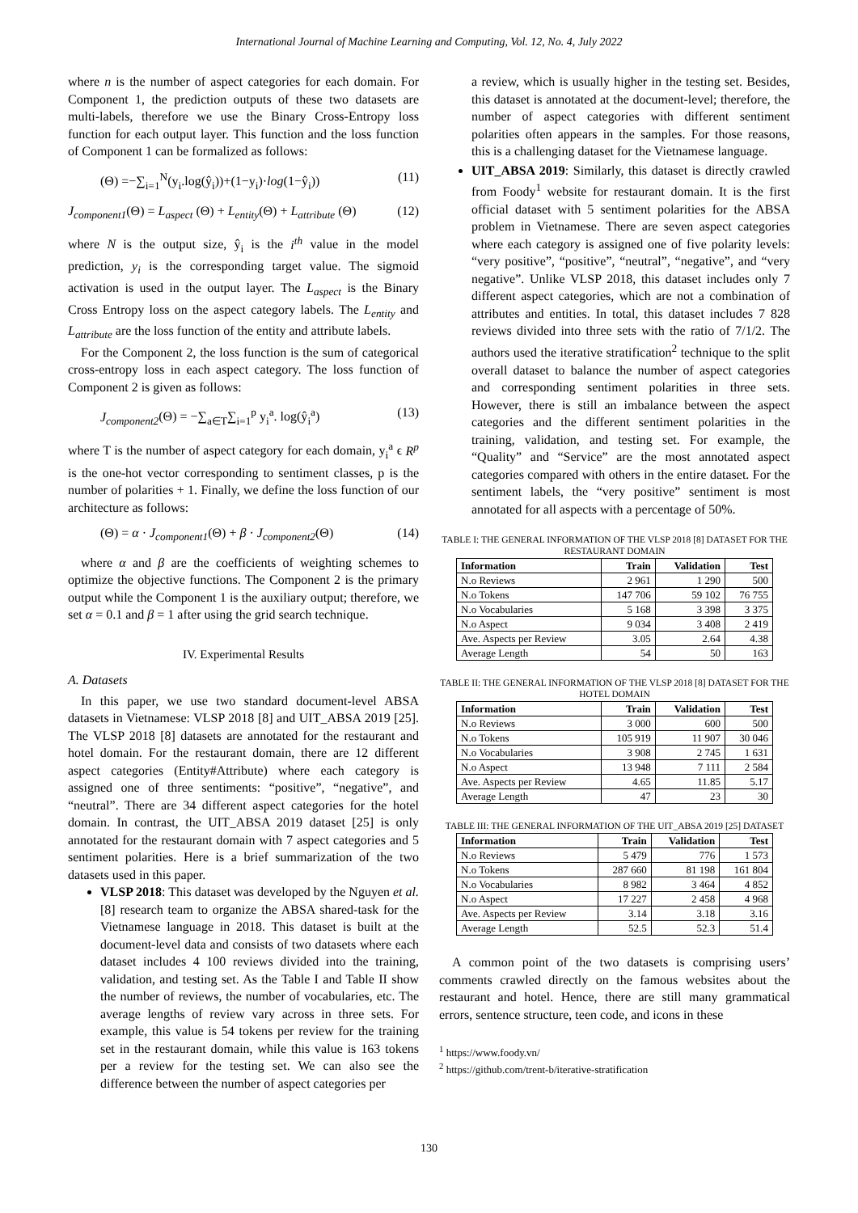International Journal of Machine Learning and Computing, Vol. 12, No. 4, July 2022
where n is the number of aspect categories for each domain. For Component 1, the prediction outputs of these two datasets are multi-labels, therefore we use the Binary Cross-Entropy loss function for each output layer. This function and the loss function of Component 1 can be formalized as follows:
(Θ) =−∑<sub>i=1</sub><sup>N</sup>(y<sub>i</sub>.log(ŷ<sub>i</sub>))+(1−y<sub>i</sub>)·log(1−ŷ<sub>i</sub>)) (11)
J<sub>component1</sub>(Θ) = L<sub>aspect</sub> (Θ) + L<sub>entity</sub>(Θ) + L<sub>attribute</sub> (Θ) (12)
where N is the output size, ŷ<sub>i</sub> is the i<sup>th</sup> value in the model prediction, y<sub>i</sub> is the corresponding target value. The sigmoid activation is used in the output layer. The L<sub>aspect</sub> is the Binary Cross Entropy loss on the aspect category labels. The L<sub>entity</sub> and L<sub>attribute</sub> are the loss function of the entity and attribute labels.
For the Component 2, the loss function is the sum of categorical cross-entropy loss in each aspect category. The loss function of Component 2 is given as follows:
J<sub>component2</sub>(Θ) = −∑<sub>a∈T</sub>∑<sub>i=1</sub><sup>p</sup> y<sub>i</sub><sup>a</sup>. log(ŷ<sub>i</sub><sup>a</sup>) (13)
where T is the number of aspect category for each domain, y<sub>i</sub><sup>a</sup> ϵ R<sup>p</sup> is the one-hot vector corresponding to sentiment classes, p is the number of polarities + 1. Finally, we define the loss function of our architecture as follows:
(Θ) = α · J<sub>component1</sub>(Θ) + β · J<sub>component2</sub>(Θ) (14)
where α and β are the coefficients of weighting schemes to optimize the objective functions. The Component 2 is the primary output while the Component 1 is the auxiliary output; therefore, we set α = 0.1 and β = 1 after using the grid search technique.
IV. Experimental Results
A. Datasets
In this paper, we use two standard document-level ABSA datasets in Vietnamese: VLSP 2018 [8] and UIT_ABSA 2019 [25]. The VLSP 2018 [8] datasets are annotated for the restaurant and hotel domain. For the restaurant domain, there are 12 different aspect categories (Entity#Attribute) where each category is assigned one of three sentiments: “positive”, “negative”, and “neutral”. There are 34 different aspect categories for the hotel domain. In contrast, the UIT_ABSA 2019 dataset [25] is only annotated for the restaurant domain with 7 aspect categories and 5 sentiment polarities. Here is a brief summarization of the two datasets used in this paper.
VLSP 2018: This dataset was developed by the Nguyen et al. [8] research team to organize the ABSA shared-task for the Vietnamese language in 2018. This dataset is built at the document-level data and consists of two datasets where each dataset includes 4 100 reviews divided into the training, validation, and testing set. As the Table I and Table II show the number of reviews, the number of vocabularies, etc. The average lengths of review vary across in three sets. For example, this value is 54 tokens per review for the training set in the restaurant domain, while this value is 163 tokens per a review for the testing set. We can also see the difference between the number of aspect categories per
a review, which is usually higher in the testing set. Besides, this dataset is annotated at the document-level; therefore, the number of aspect categories with different sentiment polarities often appears in the samples. For those reasons, this is a challenging dataset for the Vietnamese language.
UIT_ABSA 2019: Similarly, this dataset is directly crawled from Foody<sup>1</sup> website for restaurant domain. It is the first official dataset with 5 sentiment polarities for the ABSA problem in Vietnamese. There are seven aspect categories where each category is assigned one of five polarity levels: “very positive”, “positive”, “neutral”, “negative”, and “very negative”. Unlike VLSP 2018, this dataset includes only 7 different aspect categories, which are not a combination of attributes and entities. In total, this dataset includes 7 828 reviews divided into three sets with the ratio of 7/1/2. The authors used the iterative stratification<sup>2</sup> technique to the split overall dataset to balance the number of aspect categories and corresponding sentiment polarities in three sets. However, there is still an imbalance between the aspect categories and the different sentiment polarities in the training, validation, and testing set. For example, the “Quality” and “Service” are the most annotated aspect categories compared with others in the entire dataset. For the sentiment labels, the “very positive” sentiment is most annotated for all aspects with a percentage of 50%.
TABLE I: THE GENERAL INFORMATION OF THE VLSP 2018 [8] DATASET FOR THE RESTAURANT DOMAIN
| Information | Train | Validation | Test |
| --- | --- | --- | --- |
| N.o Reviews | 2 961 | 1 290 | 500 |
| N.o Tokens | 147 706 | 59 102 | 76 755 |
| N.o Vocabularies | 5 168 | 3 398 | 3 375 |
| N.o Aspect | 9 034 | 3 408 | 2 419 |
| Ave. Aspects per Review | 3.05 | 2.64 | 4.38 |
| Average Length | 54 | 50 | 163 |
TABLE II: THE GENERAL INFORMATION OF THE VLSP 2018 [8] DATASET FOR THE HOTEL DOMAIN
| Information | Train | Validation | Test |
| --- | --- | --- | --- |
| N.o Reviews | 3 000 | 600 | 500 |
| N.o Tokens | 105 919 | 11 907 | 30 046 |
| N.o Vocabularies | 3 908 | 2 745 | 1 631 |
| N.o Aspect | 13 948 | 7 111 | 2 584 |
| Ave. Aspects per Review | 4.65 | 11.85 | 5.17 |
| Average Length | 47 | 23 | 30 |
TABLE III: THE GENERAL INFORMATION OF THE UIT_ABSA 2019 [25] DATASET
| Information | Train | Validation | Test |
| --- | --- | --- | --- |
| N.o Reviews | 5 479 | 776 | 1 573 |
| N.o Tokens | 287 660 | 81 198 | 161 804 |
| N.o Vocabularies | 8 982 | 3 464 | 4 852 |
| N.o Aspect | 17 227 | 2 458 | 4 968 |
| Ave. Aspects per Review | 3.14 | 3.18 | 3.16 |
| Average Length | 52.5 | 52.3 | 51.4 |
A common point of the two datasets is comprising users’ comments crawled directly on the famous websites about the restaurant and hotel. Hence, there are still many grammatical errors, sentence structure, teen code, and icons in these
<sup>1</sup> https://www.foody.vn/
<sup>2</sup> https://github.com/trent-b/iterative-stratification
130